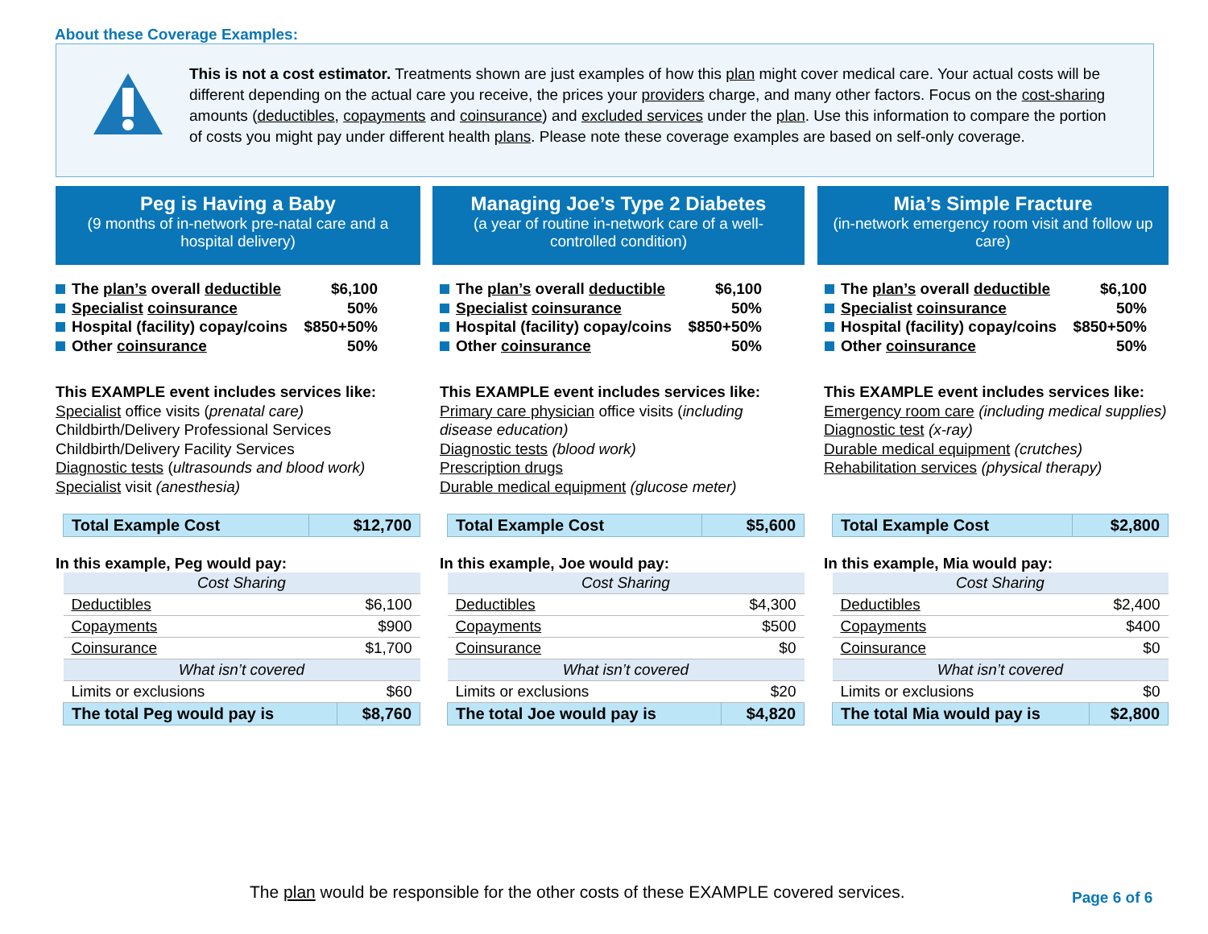About these Coverage Examples:
This is not a cost estimator. Treatments shown are just examples of how this plan might cover medical care. Your actual costs will be different depending on the actual care you receive, the prices your providers charge, and many other factors. Focus on the cost-sharing amounts (deductibles, copayments and coinsurance) and excluded services under the plan. Use this information to compare the portion of costs you might pay under different health plans. Please note these coverage examples are based on self-only coverage.
Peg is Having a Baby
(9 months of in-network pre-natal care and a hospital delivery)
The plan’s overall deductible $6,100
Specialist coinsurance 50%
Hospital (facility) copay/coins $850+50%
Other coinsurance 50%
This EXAMPLE event includes services like:
Specialist office visits (prenatal care)
Childbirth/Delivery Professional Services
Childbirth/Delivery Facility Services
Diagnostic tests (ultrasounds and blood work)
Specialist visit (anesthesia)
| Total Example Cost | $12,700 |
In this example, Peg would pay:
| Cost Sharing | |
| Deductibles | $6,100 |
| Copayments | $900 |
| Coinsurance | $1,700 |
| What isn’t covered | |
| Limits or exclusions | $60 |
| The total Peg would pay is | $8,760 |
Managing Joe’s Type 2 Diabetes
(a year of routine in-network care of a well-controlled condition)
The plan’s overall deductible $6,100
Specialist coinsurance 50%
Hospital (facility) copay/coins $850+50%
Other coinsurance 50%
This EXAMPLE event includes services like:
Primary care physician office visits (including
disease education)
Diagnostic tests (blood work)
Prescription drugs
Durable medical equipment (glucose meter)
| Total Example Cost | $5,600 |
In this example, Joe would pay:
| Cost Sharing | |
| Deductibles | $4,300 |
| Copayments | $500 |
| Coinsurance | $0 |
| What isn’t covered | |
| Limits or exclusions | $20 |
| The total Joe would pay is | $4,820 |
Mia’s Simple Fracture
(in-network emergency room visit and follow up care)
The plan’s overall deductible $6,100
Specialist coinsurance 50%
Hospital (facility) copay/coins $850+50%
Other coinsurance 50%
This EXAMPLE event includes services like:
Emergency room care (including medical supplies)
Diagnostic test (x-ray)
Durable medical equipment (crutches)
Rehabilitation services (physical therapy)
| Total Example Cost | $2,800 |
In this example, Mia would pay:
| Cost Sharing | |
| Deductibles | $2,400 |
| Copayments | $400 |
| Coinsurance | $0 |
| What isn’t covered | |
| Limits or exclusions | $0 |
| The total Mia would pay is | $2,800 |
The plan would be responsible for the other costs of these EXAMPLE covered services.
Page 6 of 6